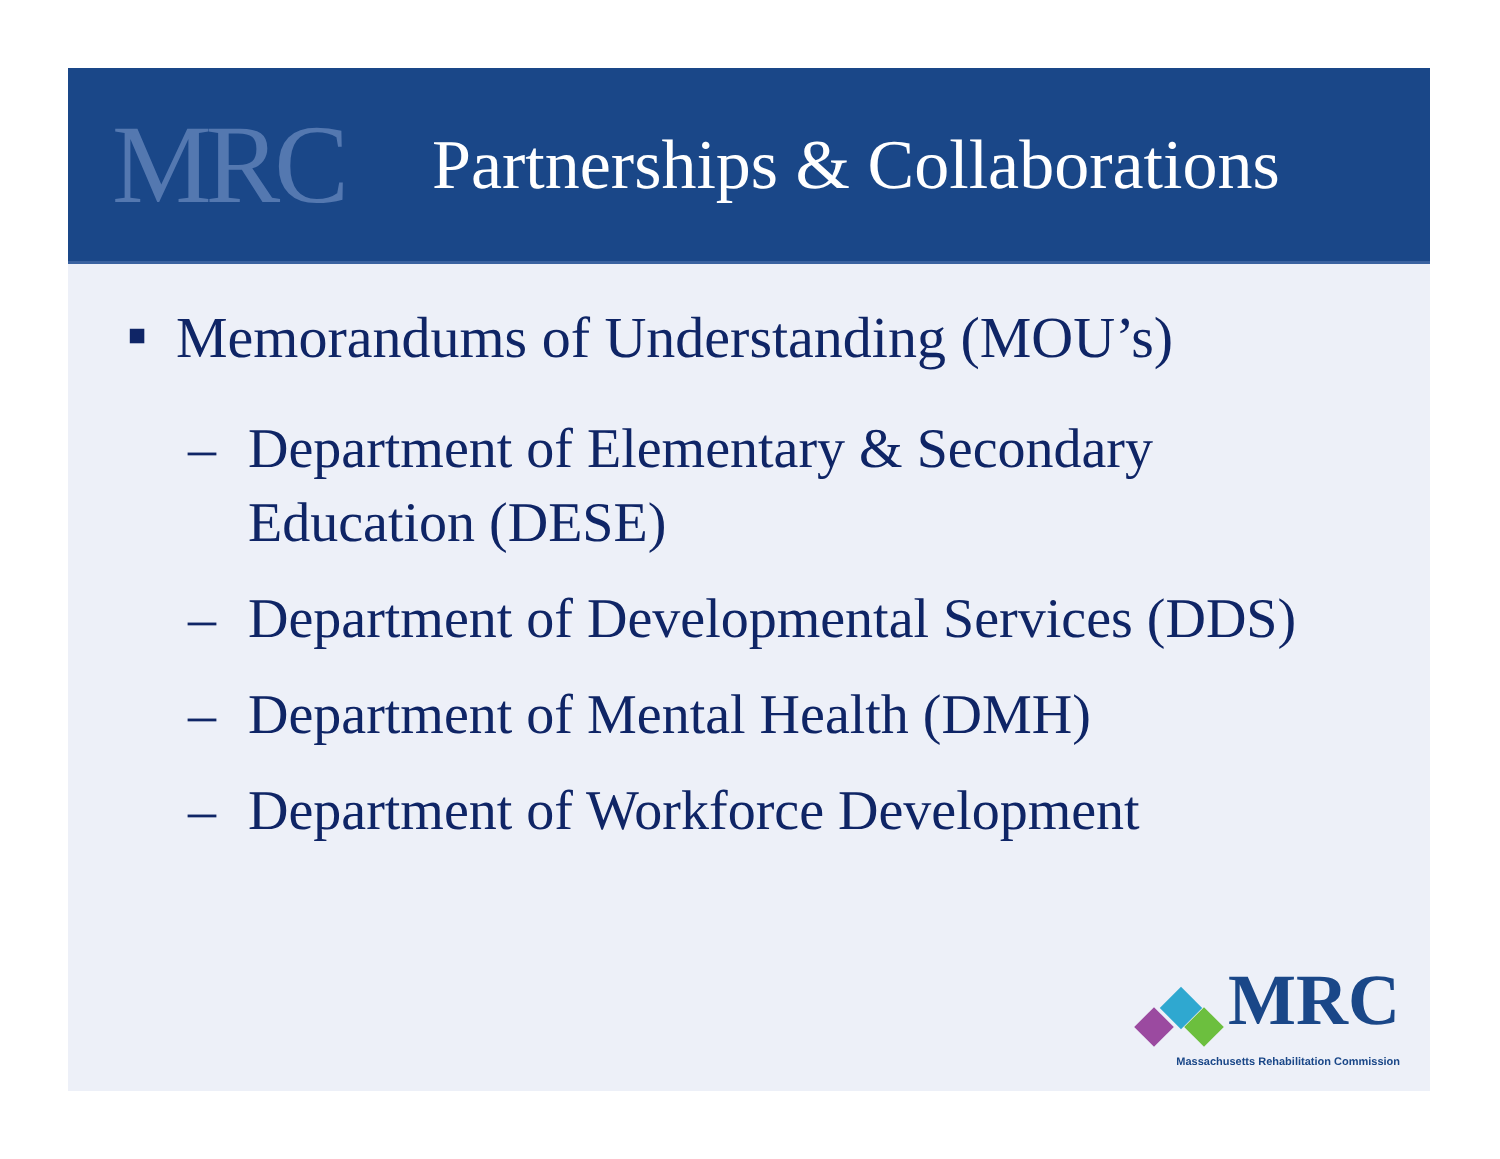MRC
Partnerships & Collaborations
■ Memorandums of Understanding (MOU’s)
– Department of Elementary & Secondary Education (DESE)
– Department of Developmental Services (DDS)
– Department of Mental Health (DMH)
– Department of Workforce Development
MRC
Massachusetts Rehabilitation Commission